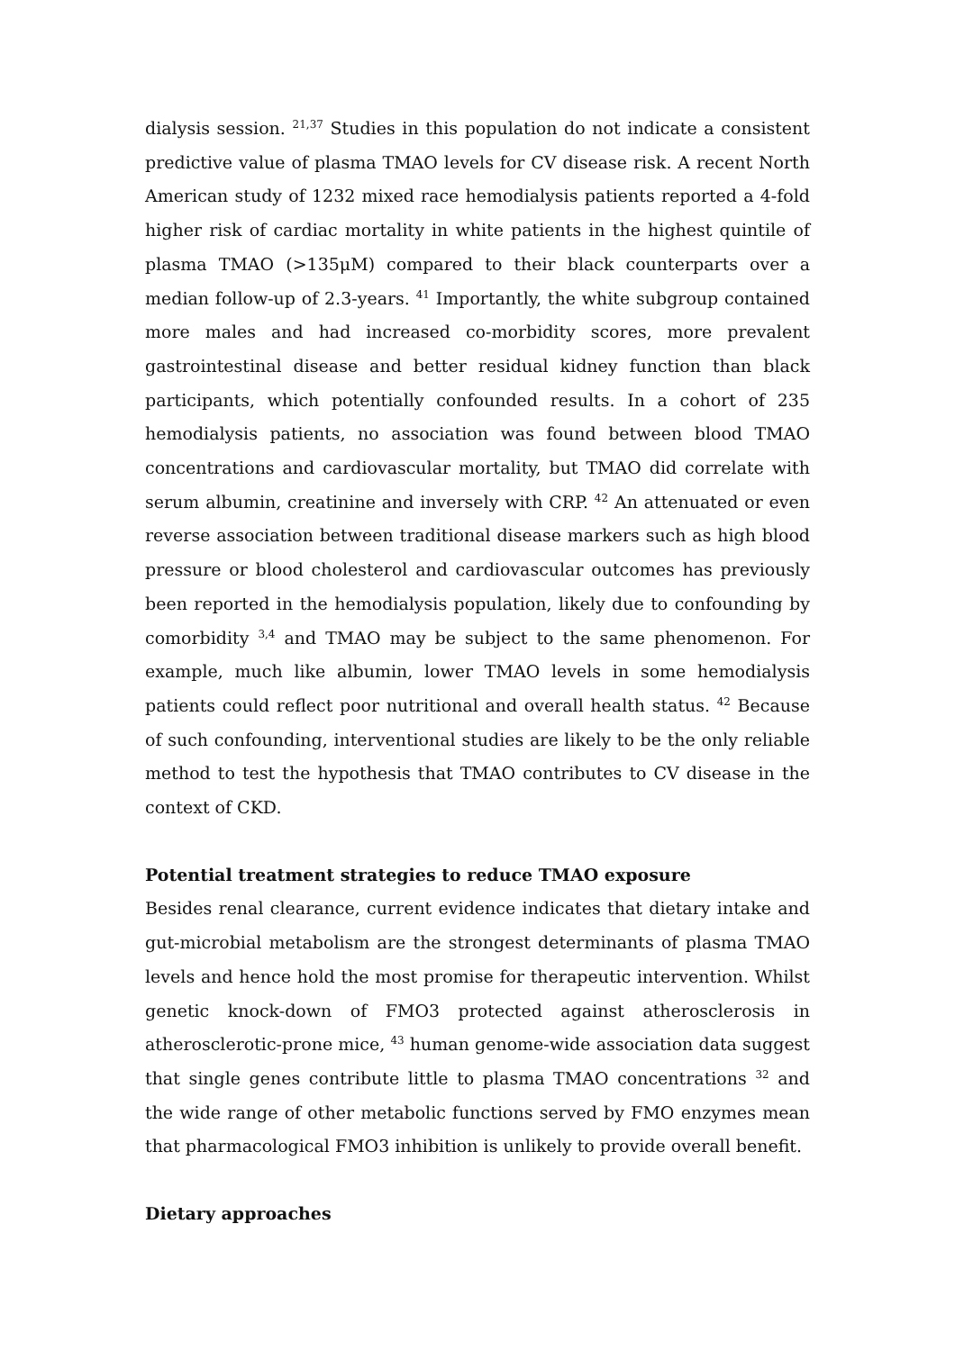dialysis session. <sup>21,37</sup> Studies in this population do not indicate a consistent predictive value of plasma TMAO levels for CV disease risk. A recent North American study of 1232 mixed race hemodialysis patients reported a 4-fold higher risk of cardiac mortality in white patients in the highest quintile of plasma TMAO (>135μM) compared to their black counterparts over a median follow-up of 2.3-years. <sup>41</sup> Importantly, the white subgroup contained more males and had increased co-morbidity scores, more prevalent gastrointestinal disease and better residual kidney function than black participants, which potentially confounded results. In a cohort of 235 hemodialysis patients, no association was found between blood TMAO concentrations and cardiovascular mortality, but TMAO did correlate with serum albumin, creatinine and inversely with CRP. <sup>42</sup> An attenuated or even reverse association between traditional disease markers such as high blood pressure or blood cholesterol and cardiovascular outcomes has previously been reported in the hemodialysis population, likely due to confounding by comorbidity <sup>3,4</sup> and TMAO may be subject to the same phenomenon. For example, much like albumin, lower TMAO levels in some hemodialysis patients could reflect poor nutritional and overall health status. <sup>42</sup> Because of such confounding, interventional studies are likely to be the only reliable method to test the hypothesis that TMAO contributes to CV disease in the context of CKD.
Potential treatment strategies to reduce TMAO exposure
Besides renal clearance, current evidence indicates that dietary intake and gut-microbial metabolism are the strongest determinants of plasma TMAO levels and hence hold the most promise for therapeutic intervention. Whilst genetic knock-down of FMO3 protected against atherosclerosis in atherosclerotic-prone mice, <sup>43</sup> human genome-wide association data suggest that single genes contribute little to plasma TMAO concentrations <sup>32</sup> and the wide range of other metabolic functions served by FMO enzymes mean that pharmacological FMO3 inhibition is unlikely to provide overall benefit.
Dietary approaches